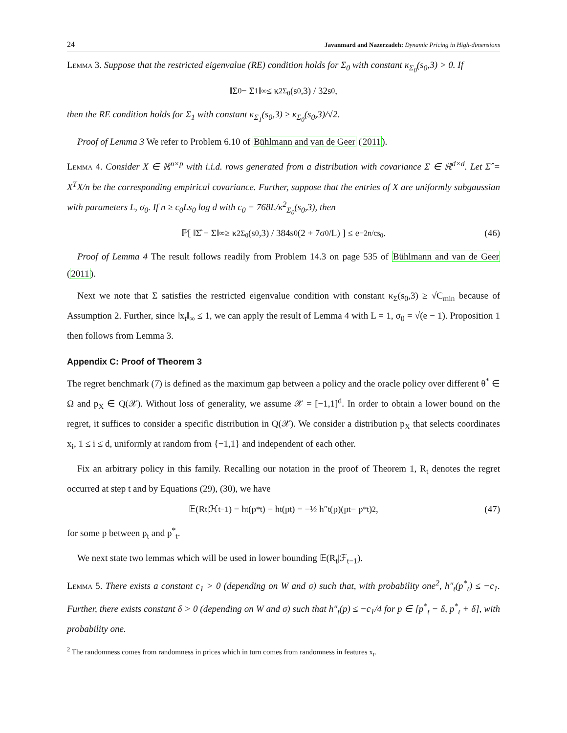24 Javanmard and Nazerzadeh: Dynamic Pricing in High-dimensions
Lemma 3. Suppose that the restricted eigenvalue (RE) condition holds for Σ<sub>0</sub> with constant κ<sub>Σ<sub>0</sub></sub>(s<sub>0</sub>,3) > 0. If
‖Σ<sub>0</sub> − Σ<sub>1</sub>‖<sub>∞</sub> ≤ κ<sup>2</sup><sub>Σ<sub>0</sub></sub>(s<sub>0</sub>,3) / 32s<sub>0</sub>,
then the RE condition holds for Σ<sub>1</sub> with constant κ<sub>Σ<sub>1</sub></sub>(s<sub>0</sub>,3) ≥ κ<sub>Σ<sub>0</sub></sub>(s<sub>0</sub>,3)/√2.
Proof of Lemma 3 We refer to Problem 6.10 of Bühlmann and van de Geer (2011).
Lemma 4. Consider X ∈ ℝ<sup>n×p</sup> with i.i.d. rows generated from a distribution with covariance Σ ∈ ℝ<sup>d×d</sup>. Let Σ̂ = X<sup>T</sup>X/n be the corresponding empirical covariance. Further, suppose that the entries of X are uniformly subgaussian with parameters L, σ<sub>0</sub>. If n ≥ c<sub>0</sub>Ls<sub>0</sub> log d with c<sub>0</sub> = 768L/κ<sup>2</sup><sub>Σ<sub>0</sub></sub>(s<sub>0</sub>,3), then
ℙ[ ‖Σ̂ − Σ‖<sub>∞</sub> ≥ κ<sup>2</sup><sub>Σ<sub>0</sub></sub>(s<sub>0</sub>,3) / 384s<sub>0</sub> (2 + 7σ<sub>0</sub>/L) ] ≤ e<sup>−2n/cs<sub>0</sub></sup>. (46)
Proof of Lemma 4 The result follows readily from Problem 14.3 on page 535 of Bühlmann and van de Geer (2011).
Next we note that Σ satisfies the restricted eigenvalue condition with constant κ<sub>Σ</sub>(s<sub>0</sub>,3) ≥ √C<sub>min</sub> because of Assumption 2. Further, since ‖x<sub>t</sub>‖<sub>∞</sub> ≤ 1, we can apply the result of Lemma 4 with L = 1, σ<sub>0</sub> = √(e − 1). Proposition 1 then follows from Lemma 3.
Appendix C: Proof of Theorem 3
The regret benchmark (7) is defined as the maximum gap between a policy and the oracle policy over different θ<sup>*</sup> ∈ Ω and p<sub>X</sub> ∈ Q(𝒳). Without loss of generality, we assume 𝒳 = [−1,1]<sup>d</sup>. In order to obtain a lower bound on the regret, it suffices to consider a specific distribution in Q(𝒳). We consider a distribution p<sub>X</sub> that selects coordinates x<sub>i</sub>, 1 ≤ i ≤ d, uniformly at random from {−1,1} and independent of each other.
Fix an arbitrary policy in this family. Recalling our notation in the proof of Theorem 1, R<sub>t</sub> denotes the regret occurred at step t and by Equations (29), (30), we have
𝔼(R<sub>t</sub>|ℋ<sub>t−1</sub>) = h<sub>t</sub>(p<sup>*</sup><sub>t</sub>) − h<sub>t</sub>(p<sub>t</sub>) = −½ h″<sub>t</sub>(p)(p<sub>t</sub> − p<sup>*</sup><sub>t</sub>)<sup>2</sup>, (47)
for some p between p<sub>t</sub> and p<sup>*</sup><sub>t</sub>.
We next state two lemmas which will be used in lower bounding 𝔼(R<sub>t</sub>|ℱ<sub>t−1</sub>).
Lemma 5. There exists a constant c<sub>1</sub> > 0 (depending on W and σ) such that, with probability one<sup>2</sup>, h″<sub>t</sub>(p<sup>*</sup><sub>t</sub>) ≤ −c<sub>1</sub>. Further, there exists constant δ > 0 (depending on W and σ) such that h″<sub>t</sub>(p) ≤ −c<sub>1</sub>/4 for p ∈ [p<sup>*</sup><sub>t</sub> − δ, p<sup>*</sup><sub>t</sub> + δ], with probability one.
<sup>2</sup> The randomness comes from randomness in prices which in turn comes from randomness in features x<sub>t</sub>.